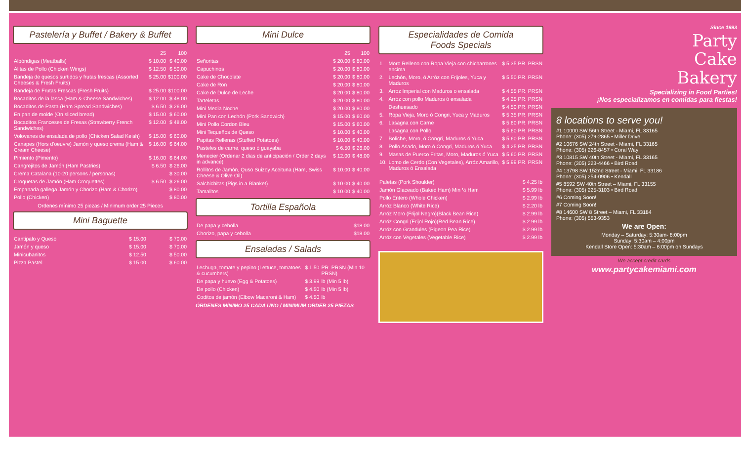Pastelería y Buffet / Bakery & Buffet
| | 25 | 100 |
| --- | --- | --- |
| Albóndigas (Meatballs) | $ 10.00 | $ 40.00 |
| Alitas de Pollo (Chicken Wings) | $ 12.50 | $ 50.00 |
| Bandeja de quesos surtidos y frutas frescas (Assorted Cheeses & Fresh Fruits) | $ 25.00 | $100.00 |
| Bandeja de Frutas Frescas (Fresh Fruits) | $ 25.00 | $100.00 |
| Bocaditos de la lasca (Ham & Cheese Sandwiches) | $ 12.00 | $ 48.00 |
| Bocaditos de Pasta (Ham Spread Sandwiches) | $ 6.50 | $ 26.00 |
| En pan de molde (On sliced bread) | $ 15.00 | $ 60.00 |
| Bocaditos Franceses de Fresas (Strawberry French Sandwiches) | $ 12.00 | $ 48.00 |
| Volovanes de ensalada de pollo (Chicken Salad Keish) | $ 15.00 | $ 60.00 |
| Canapes (Hors d'oeuvre) Jamón y queso crema (Ham & Cream Cheese) | $ 16.00 | $ 64.00 |
| Pimiento (Pimento) | $ 16.00 | $ 64.00 |
| Cangrejitos de Jamón (Ham Pastries) | $ 6.50 | $ 26.00 |
| Crema Catalana (10-20 persons / personas) | | $ 30.00 |
| Croquetas de Jamón (Ham Croquettes) | $ 6.50 | $ 26.00 |
| Empanada gallega Jamón y Chorizo (Ham & Chorizo) | | $ 80.00 |
| Pollo (Chicken) | | $ 80.00 |
Ordenes mínimo 25 piezas / Minimum order 25 Pieces
Mini Baguette
| Cantipalo y Queso | $ 15.00 | $ 70.00 |
| Jamón y queso | $ 15.00 | $ 70.00 |
| Minicubanitos | $ 12.50 | $ 50.00 |
| Pizza Pastel | $ 15.00 | $ 60.00 |
Mini Dulce
| | 25 | 100 |
| --- | --- | --- |
| Señoritas | $ 20.00 | $ 80.00 |
| Capuchinos | $ 20.00 | $ 80.00 |
| Cake de Chocolate | $ 20.00 | $ 80.00 |
| Cake de Ron | $ 20.00 | $ 80.00 |
| Cake de Dulce de Leche | $ 20.00 | $ 80.00 |
| Tarteletas | $ 20.00 | $ 80.00 |
| Mini Media Noche | $ 20.00 | $ 80.00 |
| Mini Pan con Lechón (Pork Sandwich) | $ 15.00 | $ 60.00 |
| Mini Pollo Cordon Bleu | $ 15.00 | $ 60.00 |
| Mini Tequeños de Queso | $ 10.00 | $ 40.00 |
| Papitas Rellenas (Stuffed Potatoes) | $ 10.00 | $ 40.00 |
| Pasteles de carne, queso ó guayaba | $ 6.50 | $ 26.00 |
| Menecier (Ordenar 2 dias de anticipación / Order 2 days in advance) | $ 12.00 | $ 48.00 |
| Rollitos de Jamón, Quso Suizoy Aceituna (Ham, Swiss Cheese & Olive Oil) | $ 10.00 | $ 40.00 |
| Salchichitas (Pigs in a Blanket) | $ 10.00 | $ 40.00 |
| Tamalitos | $ 10.00 | $ 40.00 |
Tortilla Española
| De papa y cebolla | $18.00 |
| Chorizo, papa y cebolla | $18.00 |
Ensaladas / Salads
| Lechuga, tomate y pepino (Lettuce, tomatoes & cucumbers) | $ 1.50 | PR. PRSN (Min 10 PRSN) |
| De papa y huevo (Egg & Potatoes) | $ 3.99 | lb (Min 5 lb) |
| De pollo (Chicken) | $ 4.50 | lb (Min 5 lb) |
| Coditos de jamón (Elbow Macaroni & Ham) | $ 4.50 | lb |
ÓRDENES MÍNIMO 25 CADA UNO / MINIMUM ORDER 25 PIEZAS
Especialidades de Comida
Foods Specials
| 1. | Moro Relleno con Ropa Vieja con chicharrones encima | $ 5.35 PR. PRSN |
| 2. | Lechón, Moro, ó Arróz con Frijoles, Yuca y Maduros | $ 5.50 PR. PRSN |
| 3. | Arroz Imperial con Maduros o ensalada | $ 4.55 PR. PRSN |
| 4. | Arróz con pollo Maduros ó ensalada | $ 4.25 PR. PRSN |
| | Deshuesado | $ 4.50 PR. PRSN |
| 5. | Ropa Vieja, Moro ó Congri, Yuca y Maduros | $ 5.35 PR. PRSN |
| 6. | Lasagna con Carne | $ 5.60 PR. PRSN |
| | Lasagna con Pollo | $ 5.60 PR. PRSN |
| 7. | Boliche, Moro, ó Congri, Maduros ó Yuca | $ 5.60 PR. PRSN |
| 8. | Pollo Asado, Moro ó Congri, Maduros ó Yuca | $ 4.25 PR. PRSN |
| 9. | Masas de Puerco Fritas, Moro, Maduros ó Yuca | $ 5.60 PR. PRSN |
| 10. | Lomo de Cerdo (Con Vegetales), Arróz Amarillo, Maduros ó Ensalada | $ 5.99 PR. PRSN |
| Paletas (Pork Shoulder) | $ 4.25 lb |
| Jamón Glaceado (Baked Ham) Min ½ Ham | $ 5.99 lb |
| Pollo Entero (Whole Chicken) | $ 2.99 lb |
| Arróz Blanco (White Rice) | $ 2.20 lb |
| Arróz Moro (Frijol Negro)(Black Bean Rice) | $ 2.99 lb |
| Arróz Congri (Frijol Rojo)(Red Bean Rice) | $ 2.99 lb |
| Arróz con Grandules (Pigeon Pea Rice) | $ 2.99 lb |
| Arróz con Vegetales (Vegetable Rice) | $ 2.99 lb |
Since 1993
Party
Cake
Bakery
Specializing in Food Parties!
¡Nos especializamos en comidas para fiestas!
8 locations to serve you!
#1 10000 SW 56th Street - Miami, FL 33165
Phone: (305) 279-2865 • Miller Drive
#2 10676 SW 24th Street - Miami, FL 33165
Phone: (305) 226-8457 • Coral Way
#3 10815 SW 40th Street - Miami, FL 33165
Phone: (305) 223-4466 • Bird Road
#4 13798 SW 152nd Street - Miami, FL 33186
Phone: (305) 254-0906 • Kendall
#5 8592 SW 40th Street – Miami, FL 33155
Phone: (305) 225-3103 • Bird Road
#6 Coming Soon!
#7 Coming Soon!
#8 14600 SW 8 Street – Miami, FL 33184
Phone: (305) 553-9353
We are Open:
Monday – Saturday: 5:30am- 8:00pm
Sunday: 5:30am – 4:00pm
Kendall Store Open: 5:30am – 6:00pm on Sundays
We accept credit cards
www.partycakemiami.com